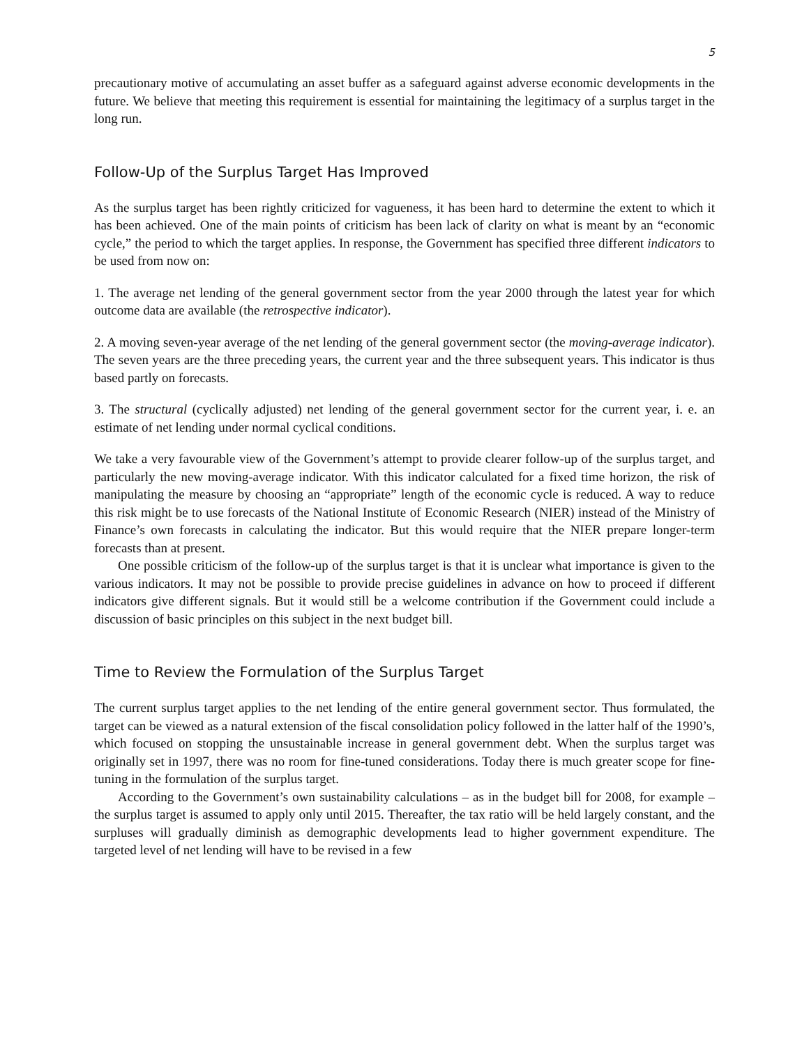5
precautionary motive of accumulating an asset buffer as a safeguard against adverse economic developments in the future. We believe that meeting this requirement is essential for maintaining the legitimacy of a surplus target in the long run.
Follow-Up of the Surplus Target Has Improved
As the surplus target has been rightly criticized for vagueness, it has been hard to determine the extent to which it has been achieved. One of the main points of criticism has been lack of clarity on what is meant by an “economic cycle,” the period to which the target applies. In response, the Government has specified three different indicators to be used from now on:
1. The average net lending of the general government sector from the year 2000 through the latest year for which outcome data are available (the retrospective indicator).
2. A moving seven-year average of the net lending of the general government sector (the moving-average indicator). The seven years are the three preceding years, the current year and the three subsequent years. This indicator is thus based partly on forecasts.
3. The structural (cyclically adjusted) net lending of the general government sector for the current year, i. e. an estimate of net lending under normal cyclical conditions.
We take a very favourable view of the Government’s attempt to provide clearer follow-up of the surplus target, and particularly the new moving-average indicator. With this indicator calculated for a fixed time horizon, the risk of manipulating the measure by choosing an “appropriate” length of the economic cycle is reduced. A way to reduce this risk might be to use forecasts of the National Institute of Economic Research (NIER) instead of the Ministry of Finance’s own forecasts in calculating the indicator. But this would require that the NIER prepare longer-term forecasts than at present.
One possible criticism of the follow-up of the surplus target is that it is unclear what importance is given to the various indicators. It may not be possible to provide precise guidelines in advance on how to proceed if different indicators give different signals. But it would still be a welcome contribution if the Government could include a discussion of basic principles on this subject in the next budget bill.
Time to Review the Formulation of the Surplus Target
The current surplus target applies to the net lending of the entire general government sector. Thus formulated, the target can be viewed as a natural extension of the fiscal consolidation policy followed in the latter half of the 1990’s, which focused on stopping the unsustainable increase in general government debt. When the surplus target was originally set in 1997, there was no room for fine-tuned considerations. Today there is much greater scope for fine-tuning in the formulation of the surplus target.
According to the Government’s own sustainability calculations – as in the budget bill for 2008, for example – the surplus target is assumed to apply only until 2015. Thereafter, the tax ratio will be held largely constant, and the surpluses will gradually diminish as demographic developments lead to higher government expenditure. The targeted level of net lending will have to be revised in a few